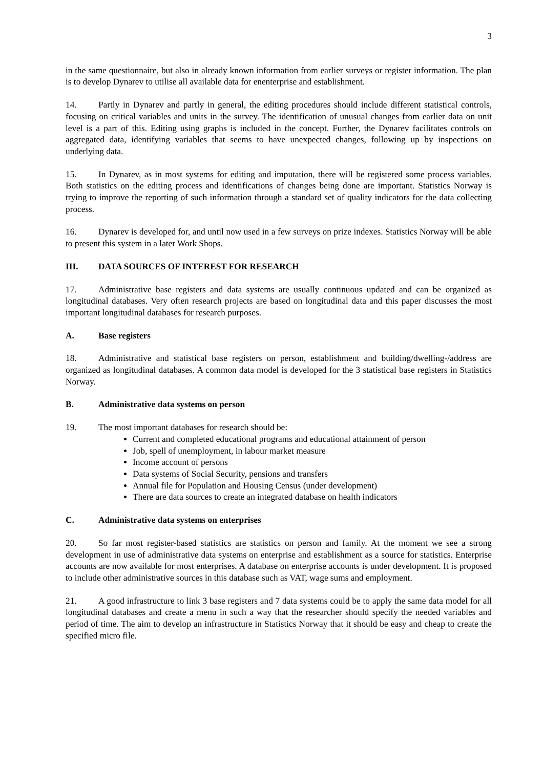3
in the same questionnaire, but also in already known information from earlier surveys or register information. The plan is to develop Dynarev to utilise all available data for enenterprise and establishment.
14. Partly in Dynarev and partly in general, the editing procedures should include different statistical controls, focusing on critical variables and units in the survey. The identification of unusual changes from earlier data on unit level is a part of this. Editing using graphs is included in the concept. Further, the Dynarev facilitates controls on aggregated data, identifying variables that seems to have unexpected changes, following up by inspections on underlying data.
15. In Dynarev, as in most systems for editing and imputation, there will be registered some process variables. Both statistics on the editing process and identifications of changes being done are important. Statistics Norway is trying to improve the reporting of such information through a standard set of quality indicators for the data collecting process.
16. Dynarev is developed for, and until now used in a few surveys on prize indexes. Statistics Norway will be able to present this system in a later Work Shops.
III. DATA SOURCES OF INTEREST FOR RESEARCH
17. Administrative base registers and data systems are usually continuous updated and can be organized as longitudinal databases. Very often research projects are based on longitudinal data and this paper discusses the most important longitudinal databases for research purposes.
A. Base registers
18. Administrative and statistical base registers on person, establishment and building/dwelling-/address are organized as longitudinal databases. A common data model is developed for the 3 statistical base registers in Statistics Norway.
B. Administrative data systems on person
19. The most important databases for research should be:
Current and completed educational programs and educational attainment of person
Job, spell of unemployment, in labour market measure
Income account of persons
Data systems of Social Security, pensions and transfers
Annual file for Population and Housing Census (under development)
There are data sources to create an integrated database on health indicators
C. Administrative data systems on enterprises
20. So far most register-based statistics are statistics on person and family. At the moment we see a strong development in use of administrative data systems on enterprise and establishment as a source for statistics. Enterprise accounts are now available for most enterprises. A database on enterprise accounts is under development. It is proposed to include other administrative sources in this database such as VAT, wage sums and employment.
21. A good infrastructure to link 3 base registers and 7 data systems could be to apply the same data model for all longitudinal databases and create a menu in such a way that the researcher should specify the needed variables and period of time. The aim to develop an infrastructure in Statistics Norway that it should be easy and cheap to create the specified micro file.